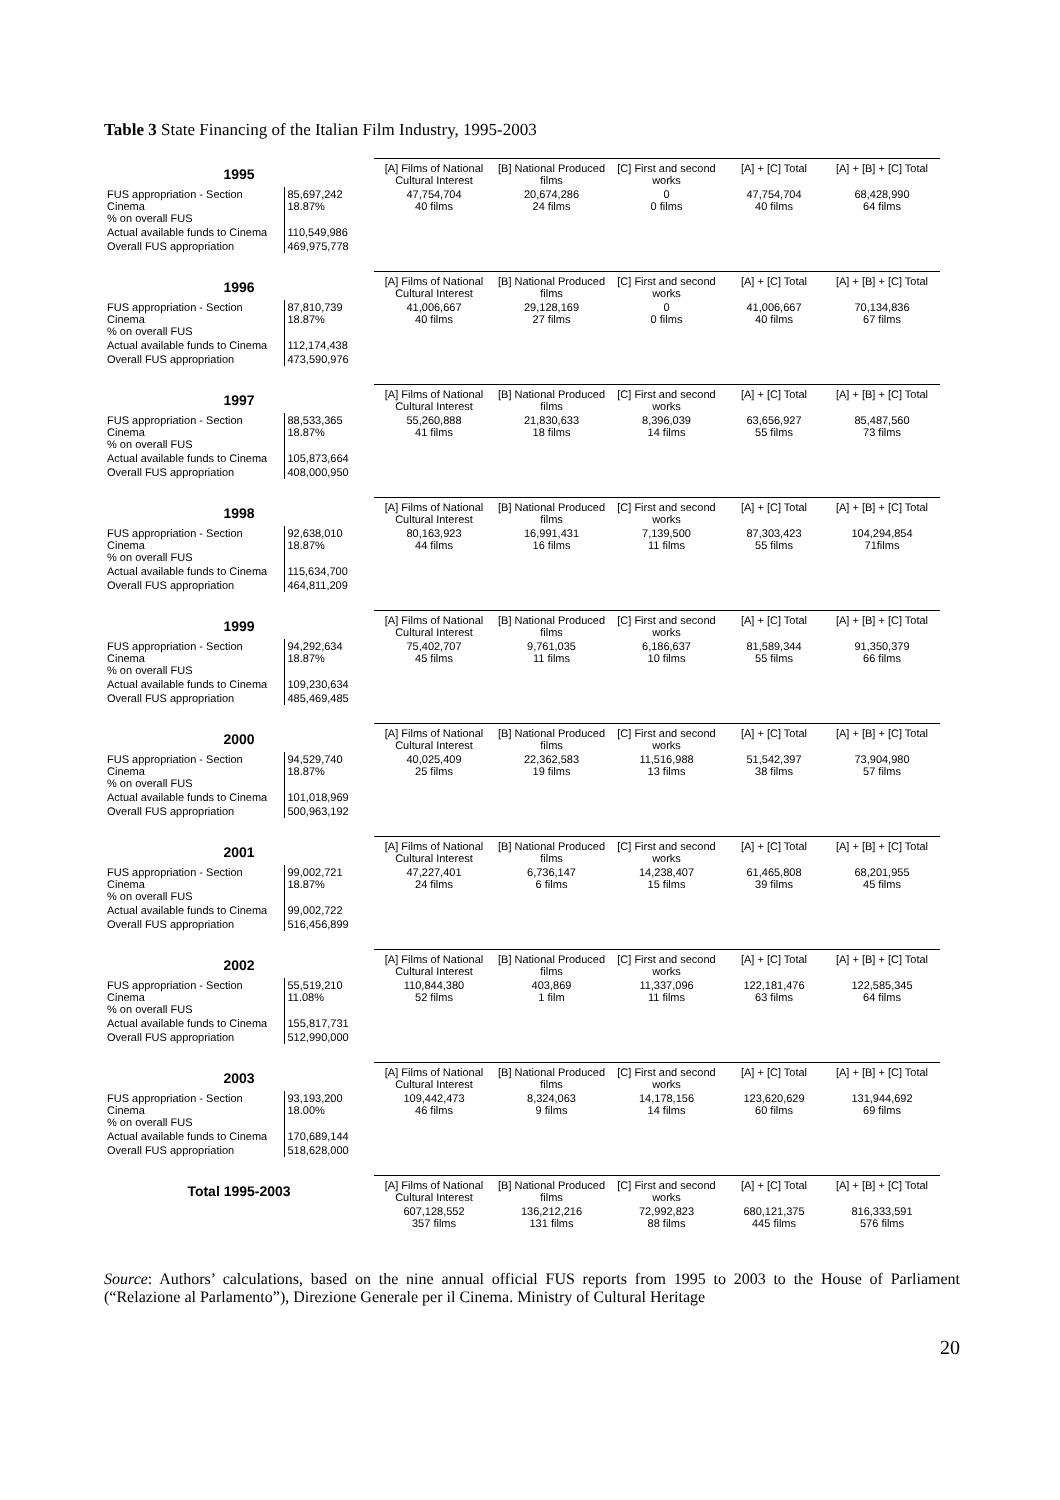Table 3 State Financing of the Italian Film Industry, 1995-2003
| 1995 | | [A] Films of National Cultural Interest | [B] National Produced films | [C] First and second works | [A] + [C] Total | [A] + [B] + [C] Total |
| --- | --- | --- | --- | --- | --- | --- |
| FUS appropriation - Section Cinema % on overall FUS | 85,697,242 18.87% | 47,754,704 40 films | 20,674,286 24 films | 0 0 films | 47,754,704 40 films | 68,428,990 64 films |
| Actual available funds to Cinema | 110,549,986 | | | | | |
| Overall FUS appropriation | 469,975,778 | | | | | |
| 1996 | | [A] Films of National Cultural Interest | [B] National Produced films | [C] First and second works | [A] + [C] Total | [A] + [B] + [C] Total |
| FUS appropriation - Section Cinema % on overall FUS | 87,810,739 18.87% | 41,006,667 40 films | 29,128,169 27 films | 0 0 films | 41,006,667 40 films | 70,134,836 67 films |
| Actual available funds to Cinema | 112,174,438 | | | | | |
| Overall FUS appropriation | 473,590,976 | | | | | |
| 1997 | | [A] Films of National Cultural Interest | [B] National Produced films | [C] First and second works | [A] + [C] Total | [A] + [B] + [C] Total |
| FUS appropriation - Section Cinema % on overall FUS | 88,533,365 18.87% | 55,260,888 41 films | 21,830,633 18 films | 8,396,039 14 films | 63,656,927 55 films | 85,487,560 73 films |
| Actual available funds to Cinema | 105,873,664 | | | | | |
| Overall FUS appropriation | 408,000,950 | | | | | |
| 1998 | | [A] Films of National Cultural Interest | [B] National Produced films | [C] First and second works | [A] + [C] Total | [A] + [B] + [C] Total |
| FUS appropriation - Section Cinema % on overall FUS | 92,638,010 18.87% | 80,163,923 44 films | 16,991,431 16 films | 7,139,500 11 films | 87,303,423 55 films | 104,294,854 71films |
| Actual available funds to Cinema | 115,634,700 | | | | | |
| Overall FUS appropriation | 464,811,209 | | | | | |
| 1999 | | [A] Films of National Cultural Interest | [B] National Produced films | [C] First and second works | [A] + [C] Total | [A] + [B] + [C] Total |
| FUS appropriation - Section Cinema % on overall FUS | 94,292,634 18.87% | 75,402,707 45 films | 9,761,035 11 films | 6,186,637 10 films | 81,589,344 55 films | 91,350,379 66 films |
| Actual available funds to Cinema | 109,230,634 | | | | | |
| Overall FUS appropriation | 485,469,485 | | | | | |
| 2000 | | [A] Films of National Cultural Interest | [B] National Produced films | [C] First and second works | [A] + [C] Total | [A] + [B] + [C] Total |
| FUS appropriation - Section Cinema % on overall FUS | 94,529,740 18.87% | 40,025,409 25 films | 22,362,583 19 films | 11,516,988 13 films | 51,542,397 38 films | 73,904,980 57 films |
| Actual available funds to Cinema | 101,018,969 | | | | | |
| Overall FUS appropriation | 500,963,192 | | | | | |
| 2001 | | [A] Films of National Cultural Interest | [B] National Produced films | [C] First and second works | [A] + [C] Total | [A] + [B] + [C] Total |
| FUS appropriation - Section Cinema % on overall FUS | 99,002,721 18.87% | 47,227,401 24 films | 6,736,147 6 films | 14,238,407 15 films | 61,465,808 39 films | 68,201,955 45 films |
| Actual available funds to Cinema | 99,002,722 | | | | | |
| Overall FUS appropriation | 516,456,899 | | | | | |
| 2002 | | [A] Films of National Cultural Interest | [B] National Produced films | [C] First and second works | [A] + [C] Total | [A] + [B] + [C] Total |
| FUS appropriation - Section Cinema % on overall FUS | 55,519,210 11.08% | 110,844,380 52 films | 403,869 1 film | 11,337,096 11 films | 122,181,476 63 films | 122,585,345 64 films |
| Actual available funds to Cinema | 155,817,731 | | | | | |
| Overall FUS appropriation | 512,990,000 | | | | | |
| 2003 | | [A] Films of National Cultural Interest | [B] National Produced films | [C] First and second works | [A] + [C] Total | [A] + [B] + [C] Total |
| FUS appropriation - Section Cinema % on overall FUS | 93,193,200 18.00% | 109,442,473 46 films | 8,324,063 9 films | 14,178,156 14 films | 123,620,629 60 films | 131,944,692 69 films |
| Actual available funds to Cinema | 170,689,144 | | | | | |
| Overall FUS appropriation | 518,628,000 | | | | | |
| Total 1995-2003 | | [A] Films of National Cultural Interest | [B] National Produced films | [C] First and second works | [A] + [C] Total | [A] + [B] + [C] Total |
| | | 607,128,552 357 films | 136,212,216 131 films | 72,992,823 88 films | 680,121,375 445 films | 816,333,591 576 films |
Source: Authors’ calculations, based on the nine annual official FUS reports from 1995 to 2003 to the House of Parliament (“Relazione al Parlamento”), Direzione Generale per il Cinema. Ministry of Cultural Heritage
20